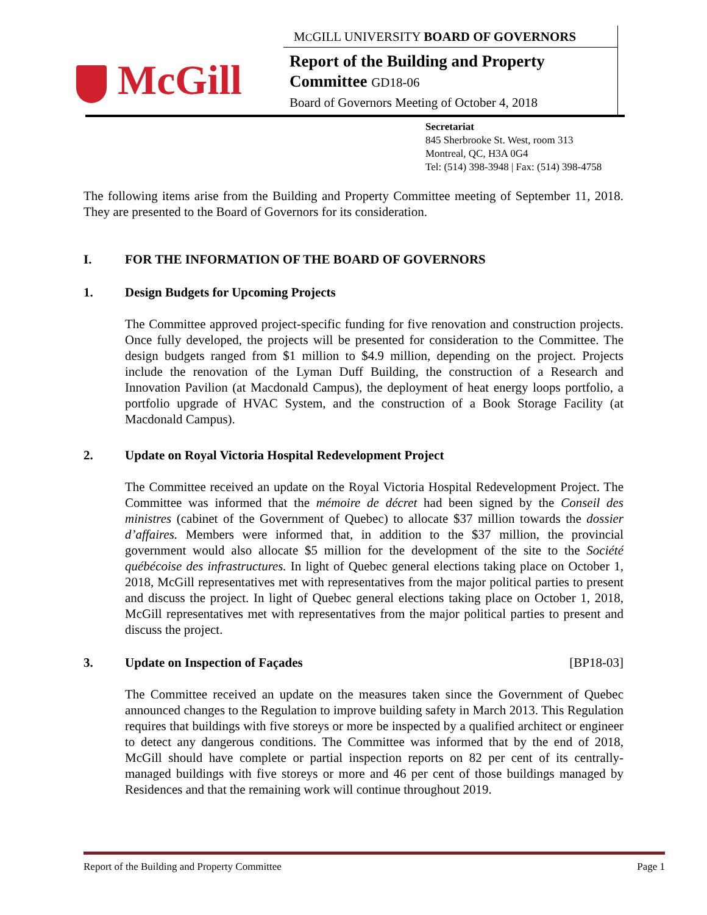McGill
MCGILL UNIVERSITY BOARD OF GOVERNORS
Report of the Building and Property
Committee GD18-06
Board of Governors Meeting of October 4, 2018
Secretariat
845 Sherbrooke St. West, room 313
Montreal, QC, H3A 0G4
Tel: (514) 398-3948 | Fax: (514) 398-4758
The following items arise from the Building and Property Committee meeting of September 11, 2018. They are presented to the Board of Governors for its consideration.
I. FOR THE INFORMATION OF THE BOARD OF GOVERNORS
1. Design Budgets for Upcoming Projects
The Committee approved project-specific funding for five renovation and construction projects. Once fully developed, the projects will be presented for consideration to the Committee. The design budgets ranged from $1 million to $4.9 million, depending on the project. Projects include the renovation of the Lyman Duff Building, the construction of a Research and Innovation Pavilion (at Macdonald Campus), the deployment of heat energy loops portfolio, a portfolio upgrade of HVAC System, and the construction of a Book Storage Facility (at Macdonald Campus).
2. Update on Royal Victoria Hospital Redevelopment Project
The Committee received an update on the Royal Victoria Hospital Redevelopment Project. The Committee was informed that the mémoire de décret had been signed by the Conseil des ministres (cabinet of the Government of Quebec) to allocate $37 million towards the dossier d’affaires. Members were informed that, in addition to the $37 million, the provincial government would also allocate $5 million for the development of the site to the Société québécoise des infrastructures. In light of Quebec general elections taking place on October 1, 2018, McGill representatives met with representatives from the major political parties to present and discuss the project. In light of Quebec general elections taking place on October 1, 2018, McGill representatives met with representatives from the major political parties to present and discuss the project.
3. Update on Inspection of Façades [BP18-03]
The Committee received an update on the measures taken since the Government of Quebec announced changes to the Regulation to improve building safety in March 2013. This Regulation requires that buildings with five storeys or more be inspected by a qualified architect or engineer to detect any dangerous conditions. The Committee was informed that by the end of 2018, McGill should have complete or partial inspection reports on 82 per cent of its centrally-managed buildings with five storeys or more and 46 per cent of those buildings managed by Residences and that the remaining work will continue throughout 2019.
Report of the Building and Property Committee Page 1